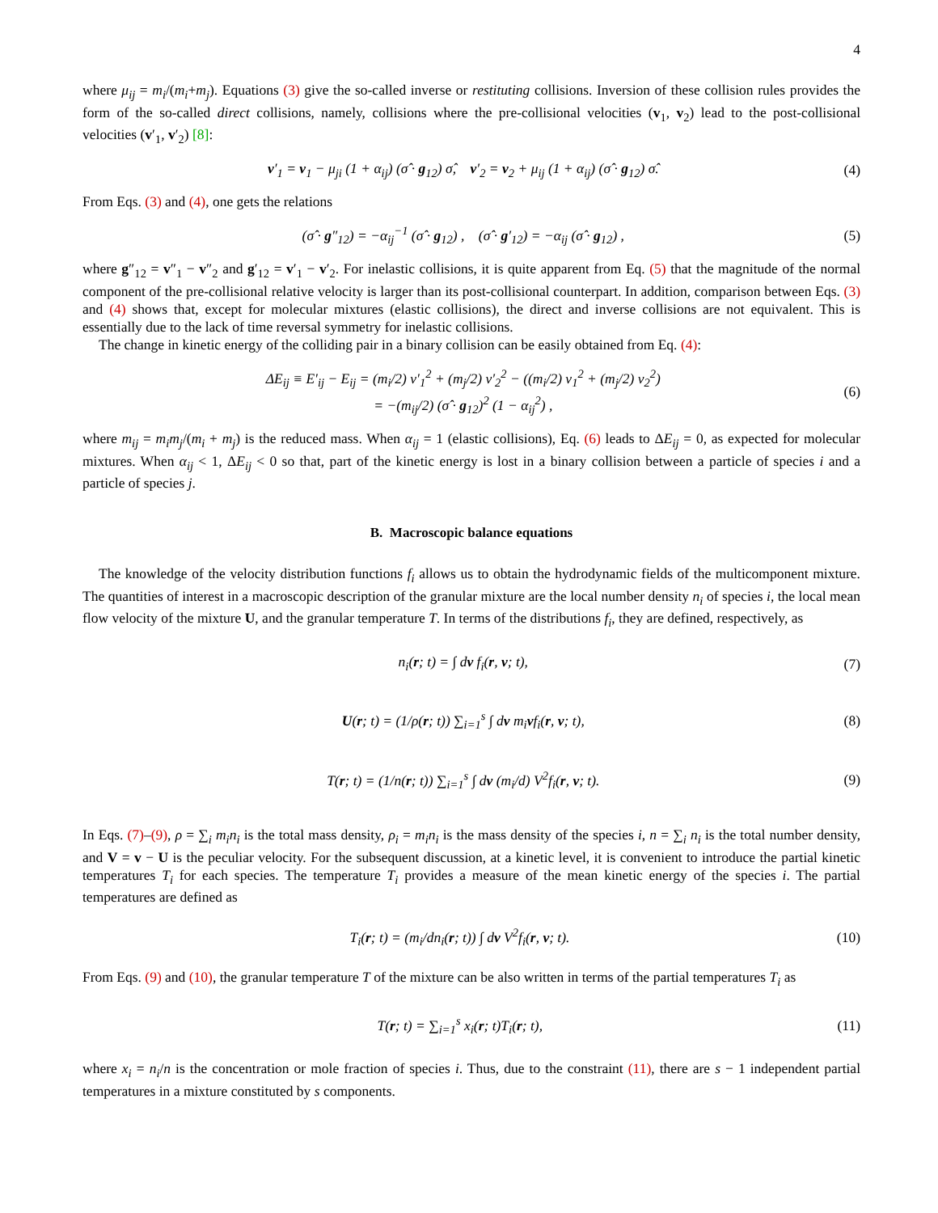4
where μ<sub>ij</sub> = m<sub>i</sub>/(m<sub>i</sub>+m<sub>j</sub>). Equations (3) give the so-called inverse or restituting collisions. Inversion of these collision rules provides the form of the so-called direct collisions, namely, collisions where the pre-collisional velocities (v<sub>1</sub>, v<sub>2</sub>) lead to the post-collisional velocities (v′<sub>1</sub>, v′<sub>2</sub>) [8]:
v′<sub>1</sub> = v<sub>1</sub> − μ<sub>ji</sub> (1 + α<sub>ij</sub>) (σ̂ · g<sub>12</sub>) σ̂, v′<sub>2</sub> = v<sub>2</sub> + μ<sub>ij</sub> (1 + α<sub>ij</sub>) (σ̂ · g<sub>12</sub>) σ̂. (4)
From Eqs. (3) and (4), one gets the relations
(σ̂ · g″<sub>12</sub>) = −α<sub>ij</sub><sup>−1</sup> (σ̂ · g<sub>12</sub>) , (σ̂ · g′<sub>12</sub>) = −α<sub>ij</sub> (σ̂ · g<sub>12</sub>) , (5)
where g″<sub>12</sub> = v″<sub>1</sub> − v″<sub>2</sub> and g′<sub>12</sub> = v′<sub>1</sub> − v′<sub>2</sub>. For inelastic collisions, it is quite apparent from Eq. (5) that the magnitude of the normal component of the pre-collisional relative velocity is larger than its post-collisional counterpart. In addition, comparison between Eqs. (3) and (4) shows that, except for molecular mixtures (elastic collisions), the direct and inverse collisions are not equivalent. This is essentially due to the lack of time reversal symmetry for inelastic collisions.
The change in kinetic energy of the colliding pair in a binary collision can be easily obtained from Eq. (4):
ΔE<sub>ij</sub> ≡ E′<sub>ij</sub> − E<sub>ij</sub> = (m<sub>i</sub>/2) v′<sub>1</sub><sup>2</sup> + (m<sub>j</sub>/2) v′<sub>2</sub><sup>2</sup> − ((m<sub>i</sub>/2) v<sub>1</sub><sup>2</sup> + (m<sub>j</sub>/2) v<sub>2</sub><sup>2</sup>)
= −(m<sub>ij</sub>/2) (σ̂ · g<sub>12</sub>)<sup>2</sup> (1 − α<sub>ij</sub><sup>2</sup>) , (6)
where m<sub>ij</sub> = m<sub>i</sub>m<sub>j</sub>/(m<sub>i</sub> + m<sub>j</sub>) is the reduced mass. When α<sub>ij</sub> = 1 (elastic collisions), Eq. (6) leads to ΔE<sub>ij</sub> = 0, as expected for molecular mixtures. When α<sub>ij</sub> < 1, ΔE<sub>ij</sub> < 0 so that, part of the kinetic energy is lost in a binary collision between a particle of species i and a particle of species j.
B. Macroscopic balance equations
The knowledge of the velocity distribution functions f<sub>i</sub> allows us to obtain the hydrodynamic fields of the multicomponent mixture. The quantities of interest in a macroscopic description of the granular mixture are the local number density n<sub>i</sub> of species i, the local mean flow velocity of the mixture U, and the granular temperature T. In terms of the distributions f<sub>i</sub>, they are defined, respectively, as
n<sub>i</sub>(r; t) = ∫ dv f<sub>i</sub>(r, v; t), (7)
U(r; t) = (1/ρ(r; t)) ∑<sub>i=1</sub><sup>s</sup> ∫ dv m<sub>i</sub>vf<sub>i</sub>(r, v; t), (8)
T(r; t) = (1/n(r; t)) ∑<sub>i=1</sub><sup>s</sup> ∫ dv (m<sub>i</sub>/d) V<sup>2</sup>f<sub>i</sub>(r, v; t). (9)
In Eqs. (7)–(9), ρ = ∑<sub>i</sub> m<sub>i</sub>n<sub>i</sub> is the total mass density, ρ<sub>i</sub> = m<sub>i</sub>n<sub>i</sub> is the mass density of the species i, n = ∑<sub>i</sub> n<sub>i</sub> is the total number density, and V = v − U is the peculiar velocity. For the subsequent discussion, at a kinetic level, it is convenient to introduce the partial kinetic temperatures T<sub>i</sub> for each species. The temperature T<sub>i</sub> provides a measure of the mean kinetic energy of the species i. The partial temperatures are defined as
T<sub>i</sub>(r; t) = (m<sub>i</sub>/dn<sub>i</sub>(r; t)) ∫ dv V<sup>2</sup>f<sub>i</sub>(r, v; t). (10)
From Eqs. (9) and (10), the granular temperature T of the mixture can be also written in terms of the partial temperatures T<sub>i</sub> as
T(r; t) = ∑<sub>i=1</sub><sup>s</sup> x<sub>i</sub>(r; t)T<sub>i</sub>(r; t), (11)
where x<sub>i</sub> = n<sub>i</sub>/n is the concentration or mole fraction of species i. Thus, due to the constraint (11), there are s − 1 independent partial temperatures in a mixture constituted by s components.